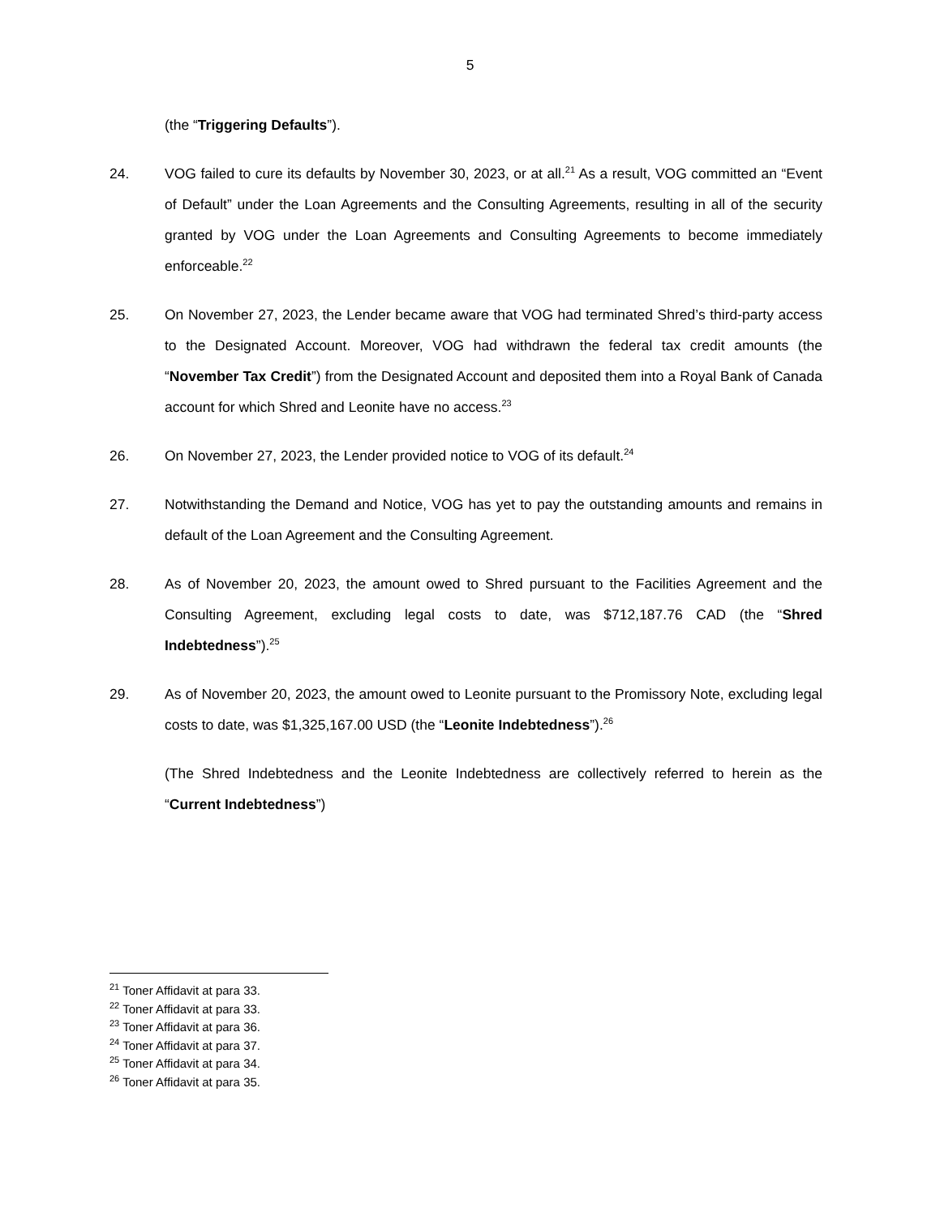5
(the “Triggering Defaults”).
24. VOG failed to cure its defaults by November 30, 2023, or at all.<sup>21</sup> As a result, VOG committed an “Event of Default” under the Loan Agreements and the Consulting Agreements, resulting in all of the security granted by VOG under the Loan Agreements and Consulting Agreements to become immediately enforceable.<sup>22</sup>
25. On November 27, 2023, the Lender became aware that VOG had terminated Shred’s third-party access to the Designated Account. Moreover, VOG had withdrawn the federal tax credit amounts (the “November Tax Credit”) from the Designated Account and deposited them into a Royal Bank of Canada account for which Shred and Leonite have no access.<sup>23</sup>
26. On November 27, 2023, the Lender provided notice to VOG of its default.<sup>24</sup>
27. Notwithstanding the Demand and Notice, VOG has yet to pay the outstanding amounts and remains in default of the Loan Agreement and the Consulting Agreement.
28. As of November 20, 2023, the amount owed to Shred pursuant to the Facilities Agreement and the Consulting Agreement, excluding legal costs to date, was $712,187.76 CAD (the “Shred Indebtedness”).<sup>25</sup>
29. As of November 20, 2023, the amount owed to Leonite pursuant to the Promissory Note, excluding legal costs to date, was $1,325,167.00 USD (the “Leonite Indebtedness”).<sup>26</sup>
(The Shred Indebtedness and the Leonite Indebtedness are collectively referred to herein as the “Current Indebtedness”)
<sup>21</sup> Toner Affidavit at para 33.
<sup>22</sup> Toner Affidavit at para 33.
<sup>23</sup> Toner Affidavit at para 36.
<sup>24</sup> Toner Affidavit at para 37.
<sup>25</sup> Toner Affidavit at para 34.
<sup>26</sup> Toner Affidavit at para 35.